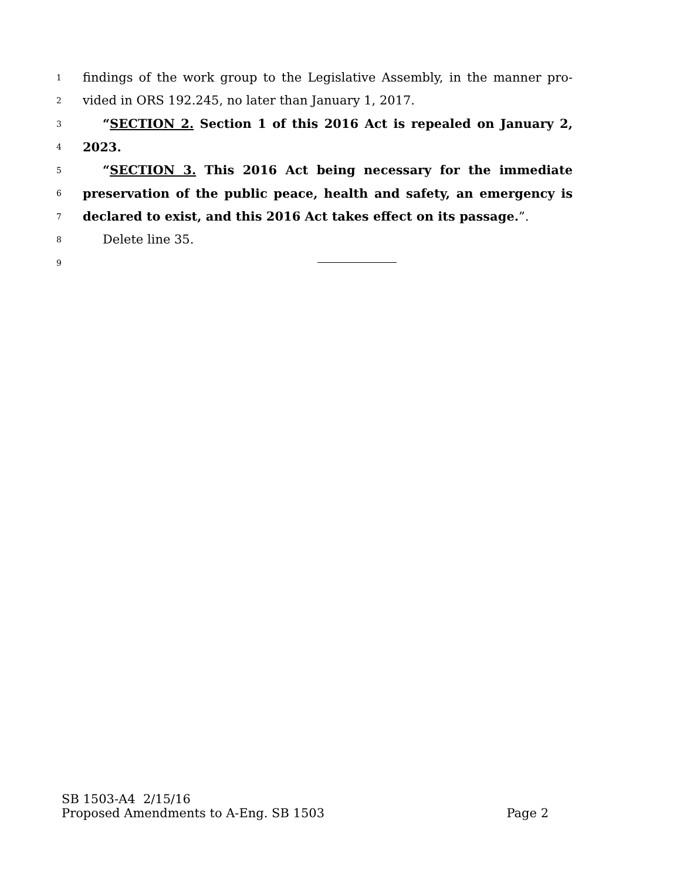1 findings of the work group to the Legislative Assembly, in the manner pro-
2 vided in ORS 192.245, no later than January 1, 2017.
3 “SECTION 2. Section 1 of this 2016 Act is repealed on January 2,
4 2023.
5 “SECTION 3. This 2016 Act being necessary for the immediate
6 preservation of the public peace, health and safety, an emergency is
7 declared to exist, and this 2016 Act takes effect on its passage.”.
8 Delete line 35.
9
SB 1503-A4 2/15/16
Proposed Amendments to A-Eng. SB 1503 Page 2